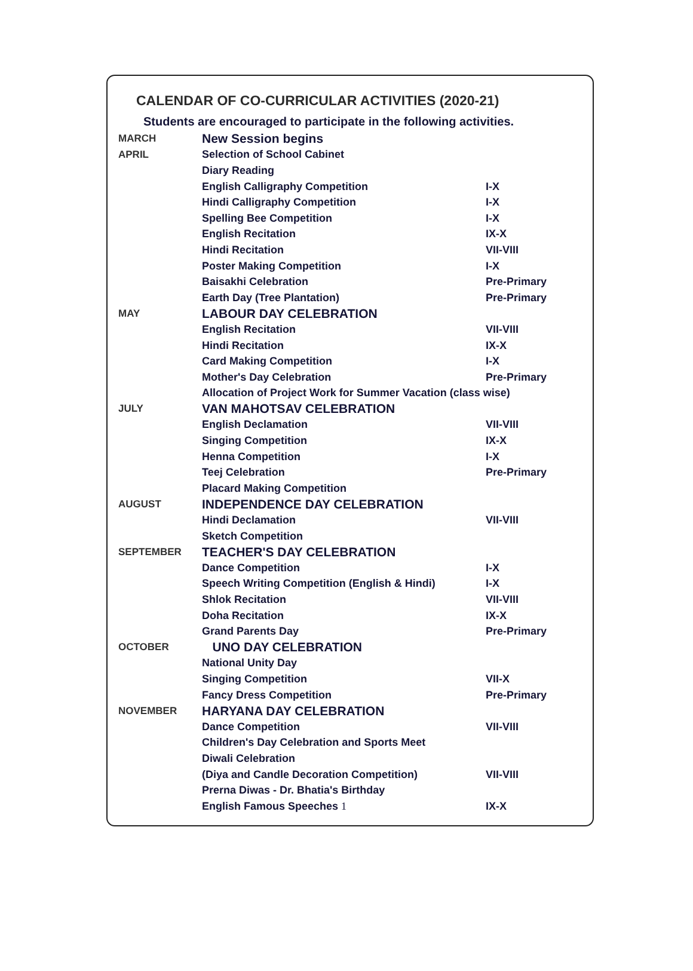CALENDAR OF CO-CURRICULAR ACTIVITIES (2020-21)
Students are encouraged to participate in the following activities.
| MARCH | New Session begins | |
| APRIL | Selection of School Cabinet | |
| | Diary Reading | |
| | English Calligraphy Competition | I-X |
| | Hindi Calligraphy Competition | I-X |
| | Spelling Bee Competition | I-X |
| | English Recitation | IX-X |
| | Hindi Recitation | VII-VIII |
| | Poster Making Competition | I-X |
| | Baisakhi Celebration | Pre-Primary |
| | Earth Day (Tree Plantation) | Pre-Primary |
| MAY | LABOUR DAY CELEBRATION | |
| | English Recitation | VII-VIII |
| | Hindi Recitation | IX-X |
| | Card Making Competition | I-X |
| | Mother's Day Celebration | Pre-Primary |
| | Allocation of Project Work for Summer Vacation (class wise) | |
| JULY | VAN MAHOTSAV CELEBRATION | |
| | English Declamation | VII-VIII |
| | Singing Competition | IX-X |
| | Henna Competition | I-X |
| | Teej Celebration | Pre-Primary |
| | Placard Making Competition | |
| AUGUST | INDEPENDENCE DAY CELEBRATION | |
| | Hindi Declamation | VII-VIII |
| | Sketch Competition | |
| SEPTEMBER | TEACHER'S DAY CELEBRATION | |
| | Dance Competition | I-X |
| | Speech Writing Competition (English & Hindi) | I-X |
| | Shlok Recitation | VII-VIII |
| | Doha Recitation | IX-X |
| | Grand Parents Day | Pre-Primary |
| OCTOBER | UNO DAY CELEBRATION | |
| | National Unity Day | |
| | Singing Competition | VII-X |
| | Fancy Dress Competition | Pre-Primary |
| NOVEMBER | HARYANA DAY CELEBRATION | |
| | Dance Competition | VII-VIII |
| | Children's Day Celebration and Sports Meet | |
| | Diwali Celebration | |
| | (Diya and Candle Decoration Competition) | VII-VIII |
| | Prerna Diwas - Dr. Bhatia's Birthday | |
| | English Famous Speeches 1 | IX-X |